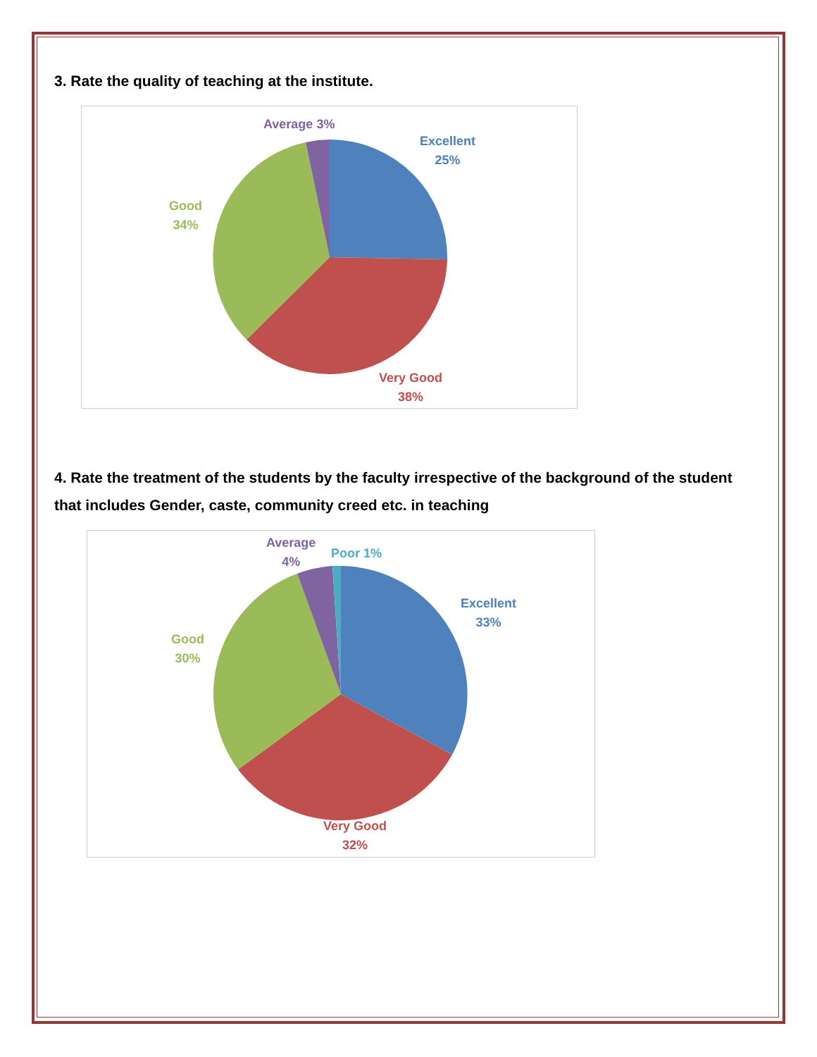3. Rate the quality of teaching at the institute.
Average 3%
Excellent
25%
Good
34%
Very Good
38%
4. Rate the treatment of the students by the faculty irrespective of the background of the student that includes Gender, caste, community creed etc. in teaching
Average
4%
Poor 1%
Excellent
33%
Good
30%
Very Good
32%